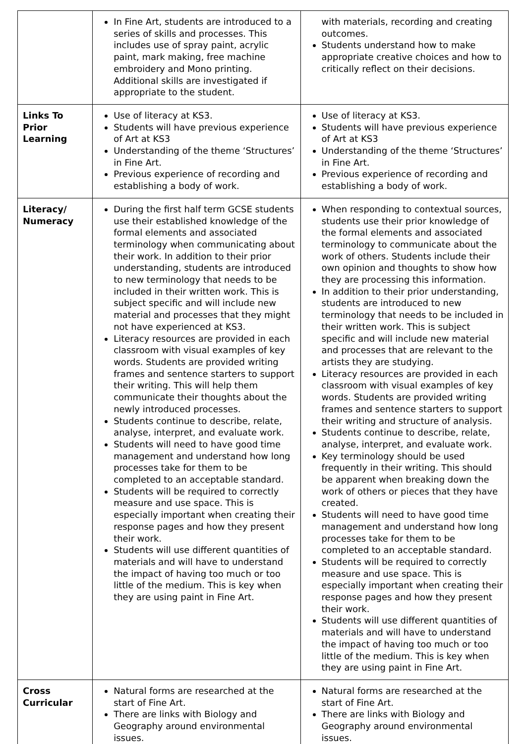| | In Fine Art, students are introduced to a series of skills and processes. This includes use of spray paint, acrylic paint, mark making, free machine embroidery and Mono printing. Additional skills are investigated if appropriate to the student. | with materials, recording and creating outcomes. Students understand how to make appropriate creative choices and how to critically reflect on their decisions. |
| Links To Prior Learning | Use of literacy at KS3. Students will have previous experience of Art at KS3 Understanding of the theme ‘Structures’ in Fine Art. Previous experience of recording and establishing a body of work. | Use of literacy at KS3. Students will have previous experience of Art at KS3 Understanding of the theme ‘Structures’ in Fine Art. Previous experience of recording and establishing a body of work. |
| Literacy/ Numeracy | During the first half term GCSE students use their established knowledge of the formal elements and associated terminology when communicating about their work. In addition to their prior understanding, students are introduced to new terminology that needs to be included in their written work. This is subject specific and will include new material and processes that they might not have experienced at KS3. Literacy resources are provided in each classroom with visual examples of key words. Students are provided writing frames and sentence starters to support their writing. This will help them communicate their thoughts about the newly introduced processes. Students continue to describe, relate, analyse, interpret, and evaluate work. Students will need to have good time management and understand how long processes take for them to be completed to an acceptable standard. Students will be required to correctly measure and use space. This is especially important when creating their response pages and how they present their work. Students will use different quantities of materials and will have to understand the impact of having too much or too little of the medium. This is key when they are using paint in Fine Art. | When responding to contextual sources, students use their prior knowledge of the formal elements and associated terminology to communicate about the work of others. Students include their own opinion and thoughts to show how they are processing this information. In addition to their prior understanding, students are introduced to new terminology that needs to be included in their written work. This is subject specific and will include new material and processes that are relevant to the artists they are studying. Literacy resources are provided in each classroom with visual examples of key words. Students are provided writing frames and sentence starters to support their writing and structure of analysis. Students continue to describe, relate, analyse, interpret, and evaluate work. Key terminology should be used frequently in their writing. This should be apparent when breaking down the work of others or pieces that they have created. Students will need to have good time management and understand how long processes take for them to be completed to an acceptable standard. Students will be required to correctly measure and use space. This is especially important when creating their response pages and how they present their work. Students will use different quantities of materials and will have to understand the impact of having too much or too little of the medium. This is key when they are using paint in Fine Art. |
| Cross Curricular | Natural forms are researched at the start of Fine Art. There are links with Biology and Geography around environmental issues. | Natural forms are researched at the start of Fine Art. There are links with Biology and Geography around environmental issues. |